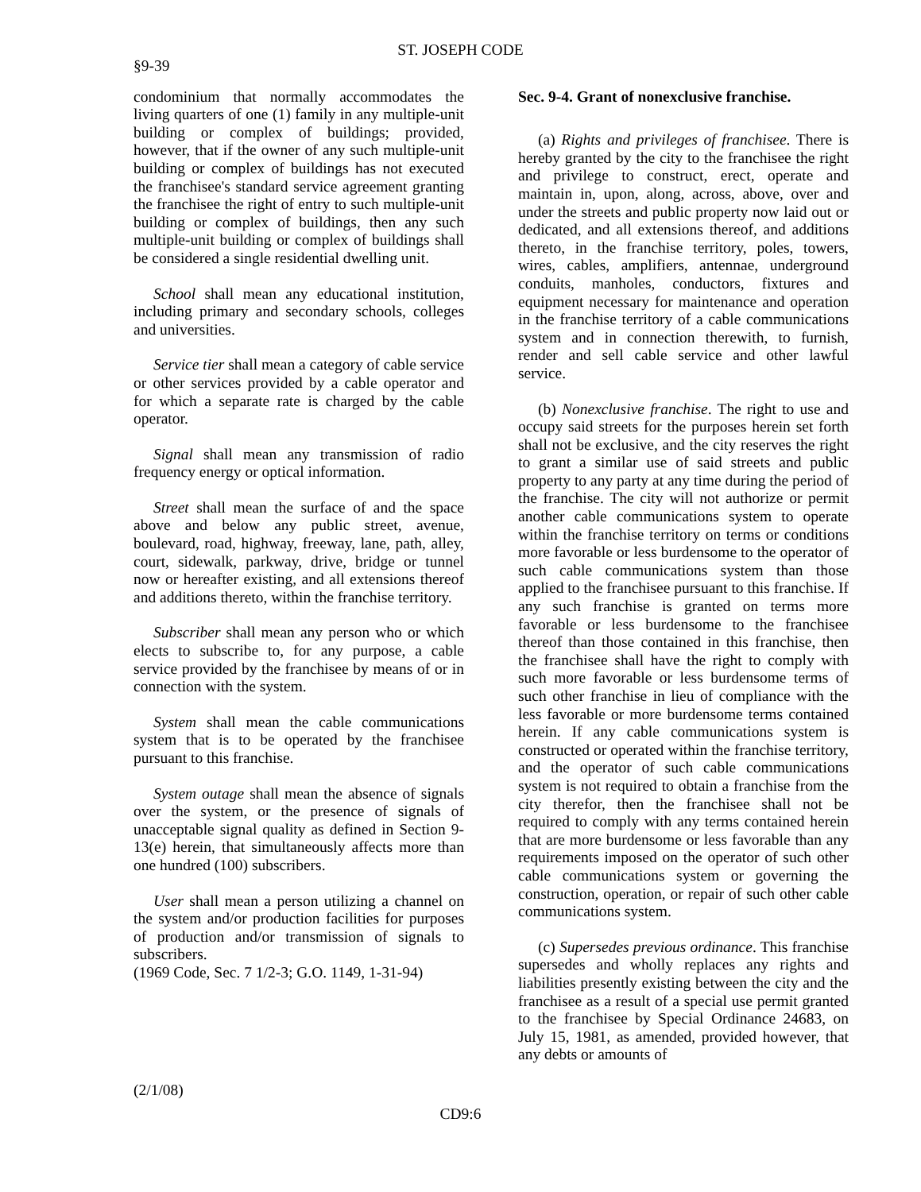ST. JOSEPH CODE
§9-39
condominium that normally accommodates the living quarters of one (1) family in any multiple-unit building or complex of buildings; provided, however, that if the owner of any such multiple-unit building or complex of buildings has not executed the franchisee's standard service agreement granting the franchisee the right of entry to such multiple-unit building or complex of buildings, then any such multiple-unit building or complex of buildings shall be considered a single residential dwelling unit.
School shall mean any educational institution, including primary and secondary schools, colleges and universities.
Service tier shall mean a category of cable service or other services provided by a cable operator and for which a separate rate is charged by the cable operator.
Signal shall mean any transmission of radio frequency energy or optical information.
Street shall mean the surface of and the space above and below any public street, avenue, boulevard, road, highway, freeway, lane, path, alley, court, sidewalk, parkway, drive, bridge or tunnel now or hereafter existing, and all extensions thereof and additions thereto, within the franchise territory.
Subscriber shall mean any person who or which elects to subscribe to, for any purpose, a cable service provided by the franchisee by means of or in connection with the system.
System shall mean the cable communications system that is to be operated by the franchisee pursuant to this franchise.
System outage shall mean the absence of signals over the system, or the presence of signals of unacceptable signal quality as defined in Section 9-13(e) herein, that simultaneously affects more than one hundred (100) subscribers.
User shall mean a person utilizing a channel on the system and/or production facilities for purposes of production and/or transmission of signals to subscribers.
(1969 Code, Sec. 7 1/2-3; G.O. 1149, 1-31-94)
Sec. 9-4. Grant of nonexclusive franchise.
(a) Rights and privileges of franchisee. There is hereby granted by the city to the franchisee the right and privilege to construct, erect, operate and maintain in, upon, along, across, above, over and under the streets and public property now laid out or dedicated, and all extensions thereof, and additions thereto, in the franchise territory, poles, towers, wires, cables, amplifiers, antennae, underground conduits, manholes, conductors, fixtures and equipment necessary for maintenance and operation in the franchise territory of a cable communications system and in connection therewith, to furnish, render and sell cable service and other lawful service.
(b) Nonexclusive franchise. The right to use and occupy said streets for the purposes herein set forth shall not be exclusive, and the city reserves the right to grant a similar use of said streets and public property to any party at any time during the period of the franchise. The city will not authorize or permit another cable communications system to operate within the franchise territory on terms or conditions more favorable or less burdensome to the operator of such cable communications system than those applied to the franchisee pursuant to this franchise. If any such franchise is granted on terms more favorable or less burdensome to the franchisee thereof than those contained in this franchise, then the franchisee shall have the right to comply with such more favorable or less burdensome terms of such other franchise in lieu of compliance with the less favorable or more burdensome terms contained herein. If any cable communications system is constructed or operated within the franchise territory, and the operator of such cable communications system is not required to obtain a franchise from the city therefor, then the franchisee shall not be required to comply with any terms contained herein that are more burdensome or less favorable than any requirements imposed on the operator of such other cable communications system or governing the construction, operation, or repair of such other cable communications system.
(c) Supersedes previous ordinance. This franchise supersedes and wholly replaces any rights and liabilities presently existing between the city and the franchisee as a result of a special use permit granted to the franchisee by Special Ordinance 24683, on July 15, 1981, as amended, provided however, that any debts or amounts of
(2/1/08)
CD9:6